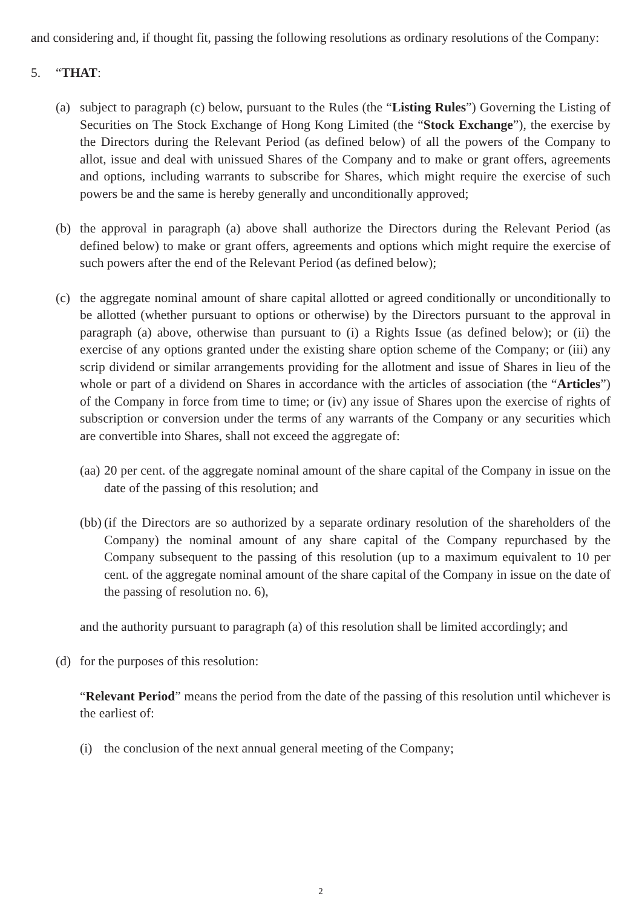and considering and, if thought fit, passing the following resolutions as ordinary resolutions of the Company:
5. “THAT:
(a) subject to paragraph (c) below, pursuant to the Rules (the “Listing Rules”) Governing the Listing of Securities on The Stock Exchange of Hong Kong Limited (the “Stock Exchange”), the exercise by the Directors during the Relevant Period (as defined below) of all the powers of the Company to allot, issue and deal with unissued Shares of the Company and to make or grant offers, agreements and options, including warrants to subscribe for Shares, which might require the exercise of such powers be and the same is hereby generally and unconditionally approved;
(b) the approval in paragraph (a) above shall authorize the Directors during the Relevant Period (as defined below) to make or grant offers, agreements and options which might require the exercise of such powers after the end of the Relevant Period (as defined below);
(c) the aggregate nominal amount of share capital allotted or agreed conditionally or unconditionally to be allotted (whether pursuant to options or otherwise) by the Directors pursuant to the approval in paragraph (a) above, otherwise than pursuant to (i) a Rights Issue (as defined below); or (ii) the exercise of any options granted under the existing share option scheme of the Company; or (iii) any scrip dividend or similar arrangements providing for the allotment and issue of Shares in lieu of the whole or part of a dividend on Shares in accordance with the articles of association (the “Articles”) of the Company in force from time to time; or (iv) any issue of Shares upon the exercise of rights of subscription or conversion under the terms of any warrants of the Company or any securities which are convertible into Shares, shall not exceed the aggregate of:
(aa)
20 per cent. of the aggregate nominal amount of the share capital of the Company in issue on the date of the passing of this resolution; and
(bb)
(if the Directors are so authorized by a separate ordinary resolution of the shareholders of the Company) the nominal amount of any share capital of the Company repurchased by the Company subsequent to the passing of this resolution (up to a maximum equivalent to 10 per cent. of the aggregate nominal amount of the share capital of the Company in issue on the date of the passing of resolution no. 6),
and the authority pursuant to paragraph (a) of this resolution shall be limited accordingly; and
(d) for the purposes of this resolution:
“Relevant Period” means the period from the date of the passing of this resolution until whichever is the earliest of:
(i) the conclusion of the next annual general meeting of the Company;
2